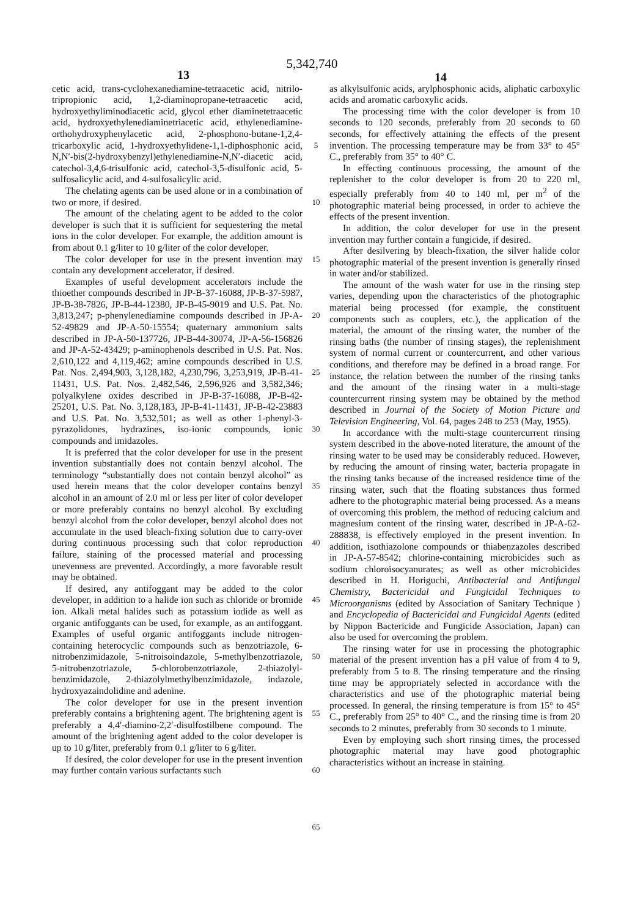13 5,342,740 14
cetic acid, trans-cyclohexanediamine-tetraacetic acid, nitrilo-tripropionic acid, 1,2-diaminopropane-tetraacetic acid, hydroxyethyliminodiacetic acid, glycol ether diaminetetraacetic acid, hydroxyethylenediaminetriacetic acid, ethylenediamine-orthohydroxyphenylacetic acid, 2-phosphono-butane-1,2,4-tricarboxylic acid, 1-hydroxyethylidene-1,1-diphosphonic acid, N,N′-bis(2-hydroxybenzyl)ethylenediamine-N,N′-diacetic acid, catechol-3,4,6-trisulfonic acid, catechol-3,5-disulfonic acid, 5-sulfosalicylic acid, and 4-sulfosalicylic acid.
The chelating agents can be used alone or in a combination of two or more, if desired.
The amount of the chelating agent to be added to the color developer is such that it is sufficient for sequestering the metal ions in the color developer. For example, the addition amount is from about 0.1 g/liter to 10 g/liter of the color developer.
The color developer for use in the present invention may contain any development accelerator, if desired.
Examples of useful development accelerators include the thioether compounds described in JP-B-37-16088, JP-B-37-5987, JP-B-38-7826, JP-B-44-12380, JP-B-45-9019 and U.S. Pat. No. 3,813,247; p-phenylenediamine compounds described in JP-A-52-49829 and JP-A-50-15554; quaternary ammonium salts described in JP-A-50-137726, JP-B-44-30074, JP-A-56-156826 and JP-A-52-43429; p-aminophenols described in U.S. Pat. Nos. 2,610,122 and 4,119,462; amine compounds described in U.S. Pat. Nos. 2,494,903, 3,128,182, 4,230,796, 3,253,919, JP-B-41-11431, U.S. Pat. Nos. 2,482,546, 2,596,926 and 3,582,346; polyalkylene oxides described in JP-B-37-16088, JP-B-42-25201, U.S. Pat. No. 3,128,183, JP-B-41-11431, JP-B-42-23883 and U.S. Pat. No. 3,532,501; as well as other 1-phenyl-3-pyrazolidones, hydrazines, iso-ionic compounds, ionic compounds and imidazoles.
It is preferred that the color developer for use in the present invention substantially does not contain benzyl alcohol. The terminology “substantially does not contain benzyl alcohol” as used herein means that the color developer contains benzyl alcohol in an amount of 2.0 ml or less per liter of color developer or more preferably contains no benzyl alcohol. By excluding benzyl alcohol from the color developer, benzyl alcohol does not accumulate in the used bleach-fixing solution due to carry-over during continuous processing such that color reproduction failure, staining of the processed material and processing unevenness are prevented. Accordingly, a more favorable result may be obtained.
If desired, any antifoggant may be added to the color developer, in addition to a halide ion such as chloride or bromide ion. Alkali metal halides such as potassium iodide as well as organic antifoggants can be used, for example, as an antifoggant. Examples of useful organic antifoggants include nitrogen-containing heterocyclic compounds such as benzotriazole, 6-nitrobenzimidazole, 5-nitroisoindazole, 5-methylbenzotriazole, 5-nitrobenzotriazole, 5-chlorobenzotriazole, 2-thiazolyl-benzimidazole, 2-thiazolylmethylbenzimidazole, indazole, hydroxyazaindolidine and adenine.
The color developer for use in the present invention preferably contains a brightening agent. The brightening agent is preferably a 4,4′-diamino-2,2′-disulfostilbene compound. The amount of the brightening agent added to the color developer is up to 10 g/liter, preferably from 0.1 g/liter to 6 g/liter.
If desired, the color developer for use in the present invention may further contain various surfactants such
5
10
15
20
25
30
35
40
45
50
55
60
65
as alkylsulfonic acids, arylphosphonic acids, aliphatic carboxylic acids and aromatic carboxylic acids.
The processing time with the color developer is from 10 seconds to 120 seconds, preferably from 20 seconds to 60 seconds, for effectively attaining the effects of the present invention. The processing temperature may be from 33° to 45° C., preferably from 35° to 40° C.
In effecting continuous processing, the amount of the replenisher to the color developer is from 20 to 220 ml, especially preferably from 40 to 140 ml, per m<sup>2</sup> of the photographic material being processed, in order to achieve the effects of the present invention.
In addition, the color developer for use in the present invention may further contain a fungicide, if desired.
After desilvering by bleach-fixation, the silver halide color photographic material of the present invention is generally rinsed in water and/or stabilized.
The amount of the wash water for use in the rinsing step varies, depending upon the characteristics of the photographic material being processed (for example, the constituent components such as couplers, etc.), the application of the material, the amount of the rinsing water, the number of the rinsing baths (the number of rinsing stages), the replenishment system of normal current or countercurrent, and other various conditions, and therefore may be defined in a broad range. For instance, the relation between the number of the rinsing tanks and the amount of the rinsing water in a multi-stage countercurrent rinsing system may be obtained by the method described in Journal of the Society of Motion Picture and Television Engineering, Vol. 64, pages 248 to 253 (May, 1955).
In accordance with the multi-stage countercurrent rinsing system described in the above-noted literature, the amount of the rinsing water to be used may be considerably reduced. However, by reducing the amount of rinsing water, bacteria propagate in the rinsing tanks because of the increased residence time of the rinsing water, such that the floating substances thus formed adhere to the photographic material being processed. As a means of overcoming this problem, the method of reducing calcium and magnesium content of the rinsing water, described in JP-A-62-288838, is effectively employed in the present invention. In addition, isothiazolone compounds or thiabenzazoles described in JP-A-57-8542; chlorine-containing microbicides such as sodium chloroisocyanurates; as well as other microbicides described in H. Horiguchi, Antibacterial and Antifungal Chemistry, Bactericidal and Fungicidal Techniques to Microorganisms (edited by Association of Sanitary Technique ) and Encyclopedia of Bactericidal and Fungicidal Agents (edited by Nippon Bactericide and Fungicide Association, Japan) can also be used for overcoming the problem.
The rinsing water for use in processing the photographic material of the present invention has a pH value of from 4 to 9, preferably from 5 to 8. The rinsing temperature and the rinsing time may be appropriately selected in accordance with the characteristics and use of the photographic material being processed. In general, the rinsing temperature is from 15° to 45° C., preferably from 25° to 40° C., and the rinsing time is from 20 seconds to 2 minutes, preferably from 30 seconds to 1 minute.
Even by employing such short rinsing times, the processed photographic material may have good photographic characteristics without an increase in staining.